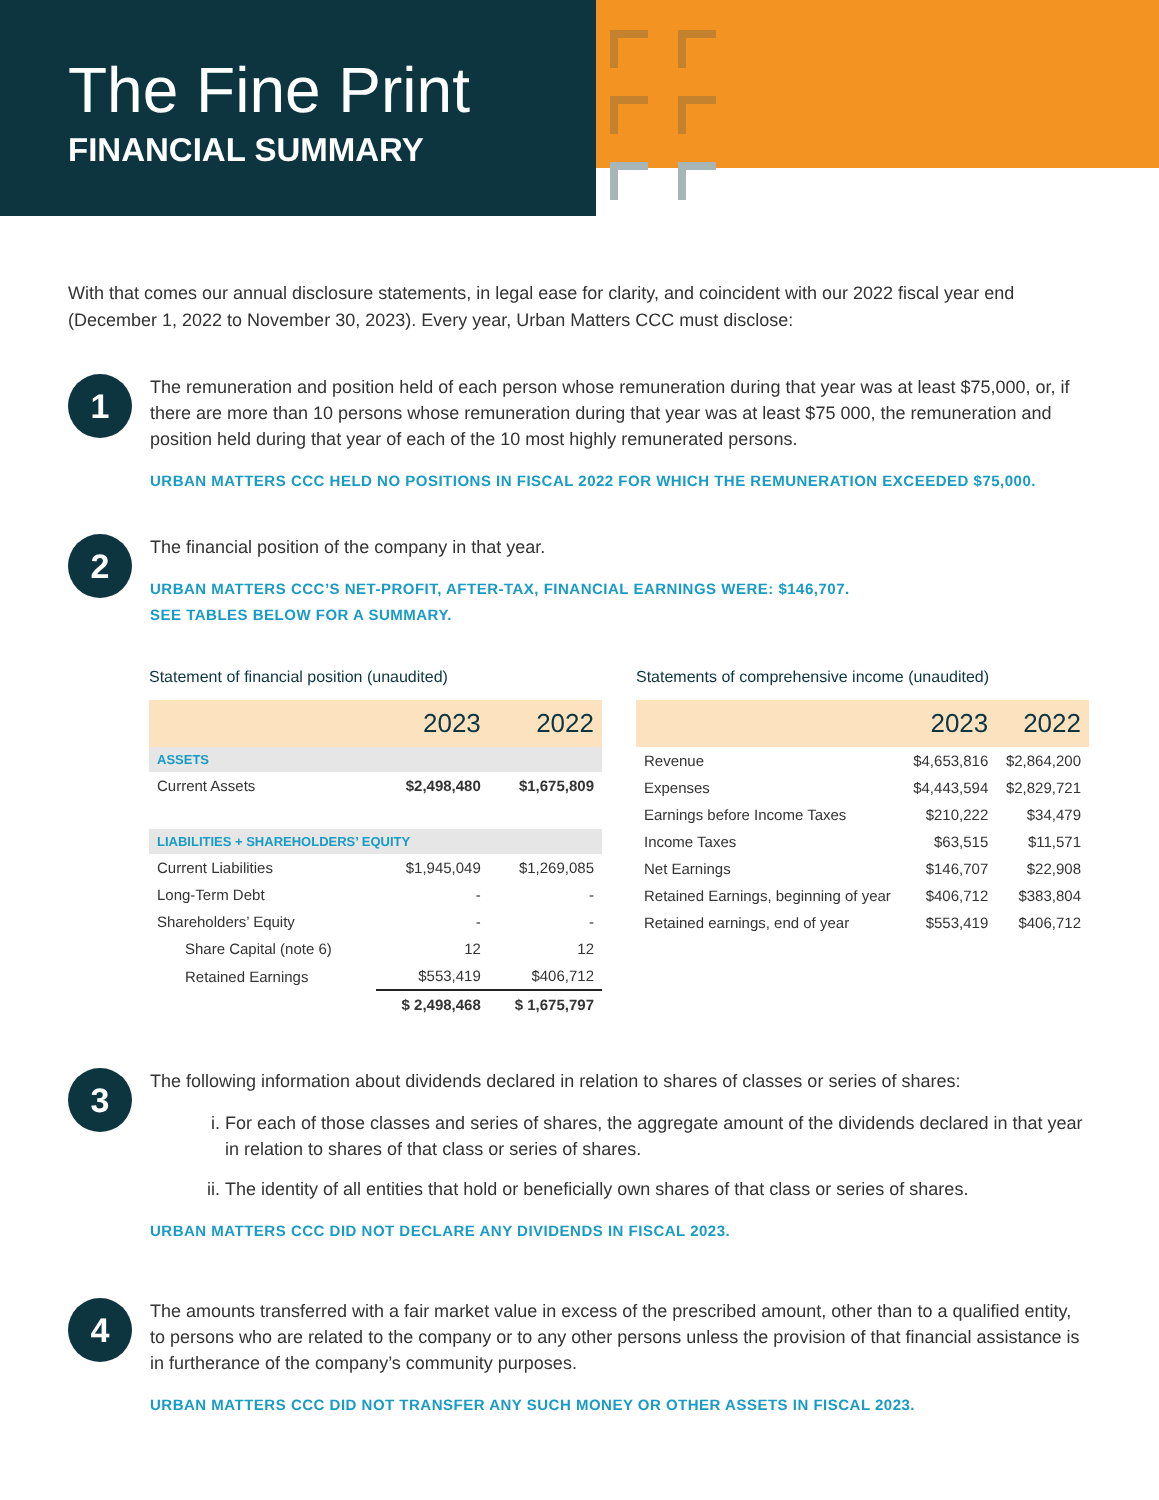The Fine Print
FINANCIAL SUMMARY
With that comes our annual disclosure statements, in legal ease for clarity, and coincident with our 2022 fiscal year end (December 1, 2022 to November 30, 2023). Every year, Urban Matters CCC must disclose:
1
The remuneration and position held of each person whose remuneration during that year was at least $75,000, or, if there are more than 10 persons whose remuneration during that year was at least $75 000, the remuneration and position held during that year of each of the 10 most highly remunerated persons.
URBAN MATTERS CCC HELD NO POSITIONS IN FISCAL 2022 FOR WHICH THE REMUNERATION EXCEEDED $75,000.
2
The financial position of the company in that year.
URBAN MATTERS CCC’S NET-PROFIT, AFTER-TAX, FINANCIAL EARNINGS WERE: $146,707.
SEE TABLES BELOW FOR A SUMMARY.
Statement of financial position (unaudited)
| | 2023 | 2022 |
| --- | --- | --- |
| ASSETS | | |
| Current Assets | $2,498,480 | $1,675,809 |
| LIABILITIES + SHAREHOLDERS’ EQUITY | | |
| Current Liabilities | $1,945,049 | $1,269,085 |
| Long-Term Debt | - | - |
| Shareholders’ Equity | - | - |
| Share Capital (note 6) | 12 | 12 |
| Retained Earnings | $553,419 | $406,712 |
| | $ 2,498,468 | $ 1,675,797 |
Statements of comprehensive income (unaudited)
| | 2023 | 2022 |
| --- | --- | --- |
| Revenue | $4,653,816 | $2,864,200 |
| Expenses | $4,443,594 | $2,829,721 |
| Earnings before Income Taxes | $210,222 | $34,479 |
| Income Taxes | $63,515 | $11,571 |
| Net Earnings | $146,707 | $22,908 |
| Retained Earnings, beginning of year | $406,712 | $383,804 |
| Retained earnings, end of year | $553,419 | $406,712 |
3
The following information about dividends declared in relation to shares of classes or series of shares:
i. For each of those classes and series of shares, the aggregate amount of the dividends declared in that year in relation to shares of that class or series of shares.
ii. The identity of all entities that hold or beneficially own shares of that class or series of shares.
URBAN MATTERS CCC DID NOT DECLARE ANY DIVIDENDS IN FISCAL 2023.
4
The amounts transferred with a fair market value in excess of the prescribed amount, other than to a qualified entity, to persons who are related to the company or to any other persons unless the provision of that financial assistance is in furtherance of the company’s community purposes.
URBAN MATTERS CCC DID NOT TRANSFER ANY SUCH MONEY OR OTHER ASSETS IN FISCAL 2023.